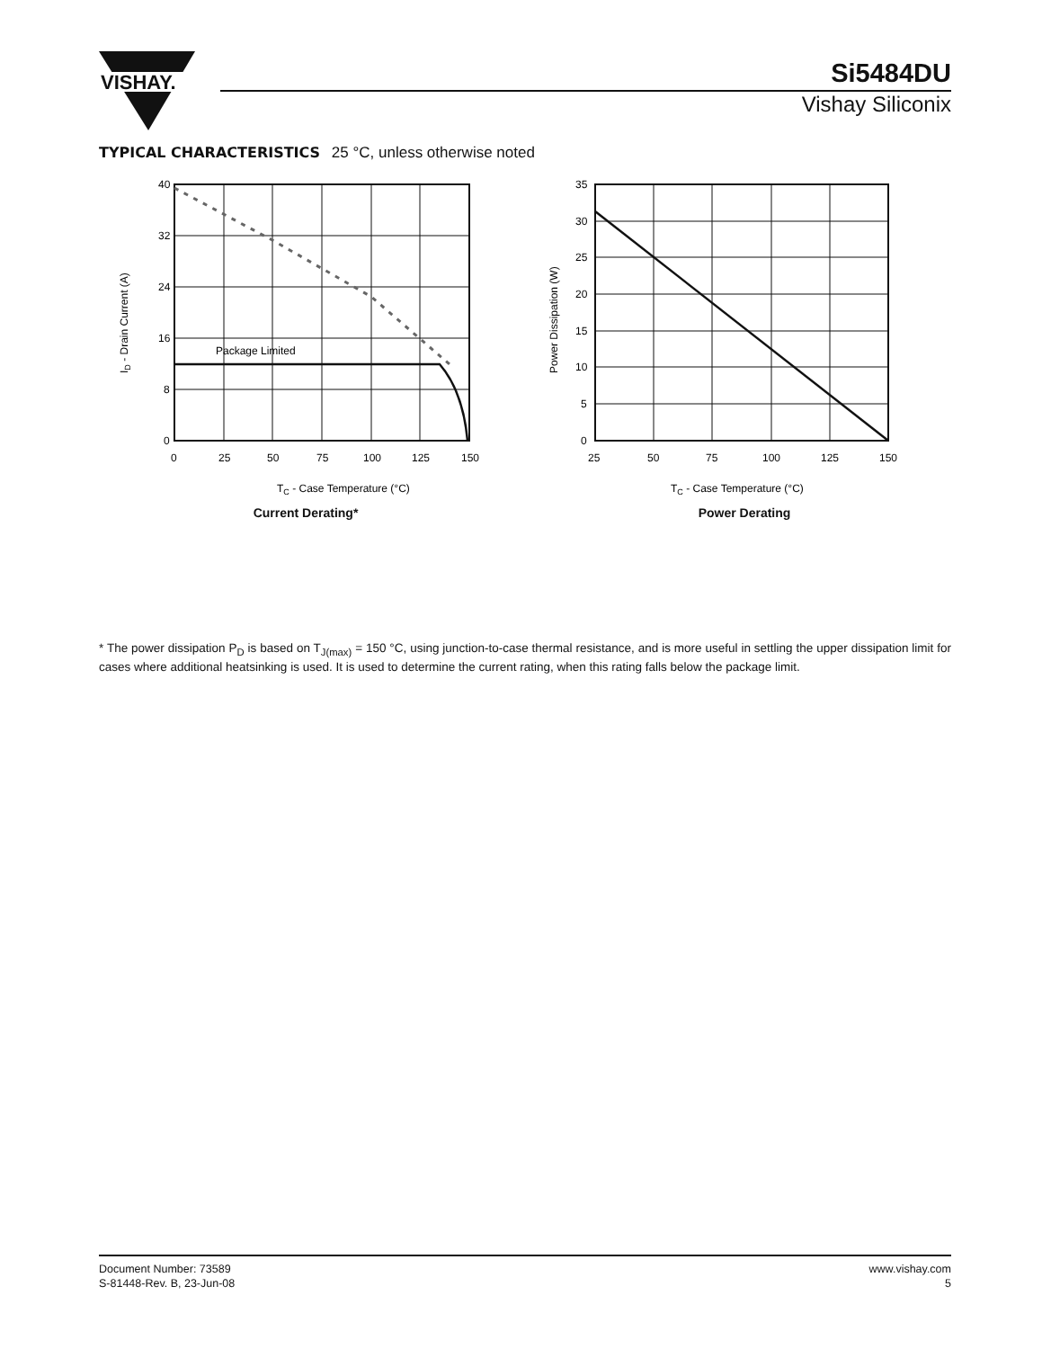VISHAY.
Si5484DU
Vishay Siliconix
TYPICAL CHARACTERISTICS 25 °C, unless otherwise noted
Package Limited
40
32
24
16
8
0
0
25
50
75
100
125
150
ID - Drain Current (A)
TC - Case Temperature (°C)
Current Derating*
35
30
25
20
15
10
5
0
25
50
75
100
125
150
Power Dissipation (W)
TC - Case Temperature (°C)
Power Derating
* The power dissipation P<sub>D</sub> is based on T<sub>J(max)</sub> = 150 °C, using junction-to-case thermal resistance, and is more useful in settling the upper dissipation limit for cases where additional heatsinking is used. It is used to determine the current rating, when this rating falls below the package limit.
Document Number: 73589
S-81448-Rev. B, 23-Jun-08
www.vishay.com
5